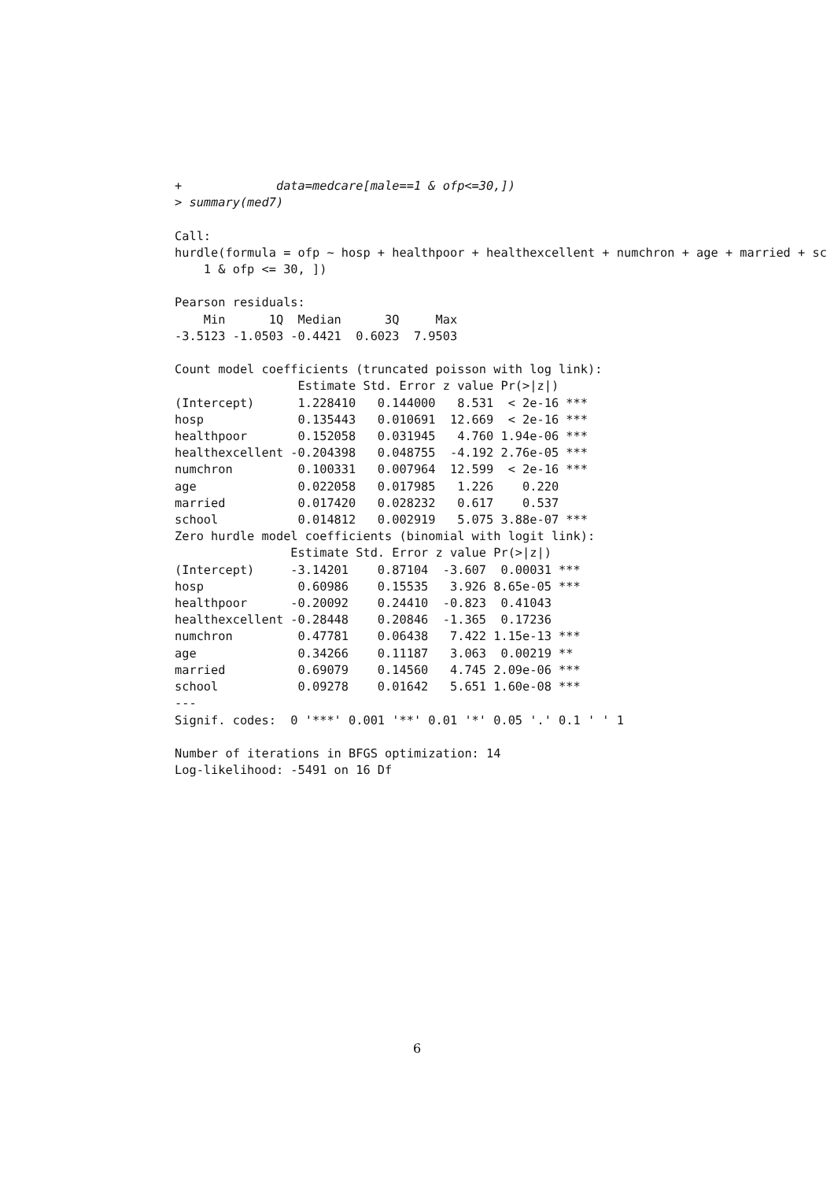+             data=medcare[male==1 & ofp<=30,])
> summary(med7)

Call:
hurdle(formula = ofp ~ hosp + healthpoor + healthexcellent + numchron + age + married + sc
    1 & ofp <= 30, ])

Pearson residuals:
    Min      1Q  Median      3Q     Max
-3.5123 -1.0503 -0.4421  0.6023  7.9503

Count model coefficients (truncated poisson with log link):
                 Estimate Std. Error z value Pr(>|z|)
(Intercept)      1.228410   0.144000   8.531  < 2e-16 ***
hosp             0.135443   0.010691  12.669  < 2e-16 ***
healthpoor       0.152058   0.031945   4.760 1.94e-06 ***
healthexcellent -0.204398   0.048755  -4.192 2.76e-05 ***
numchron         0.100331   0.007964  12.599  < 2e-16 ***
age              0.022058   0.017985   1.226    0.220
married          0.017420   0.028232   0.617    0.537
school           0.014812   0.002919   5.075 3.88e-07 ***
Zero hurdle model coefficients (binomial with logit link):
                Estimate Std. Error z value Pr(>|z|)
(Intercept)     -3.14201    0.87104  -3.607  0.00031 ***
hosp             0.60986    0.15535   3.926 8.65e-05 ***
healthpoor      -0.20092    0.24410  -0.823  0.41043
healthexcellent -0.28448    0.20846  -1.365  0.17236
numchron         0.47781    0.06438   7.422 1.15e-13 ***
age              0.34266    0.11187   3.063  0.00219 **
married          0.69079    0.14560   4.745 2.09e-06 ***
school           0.09278    0.01642   5.651 1.60e-08 ***
---
Signif. codes:  0 '***' 0.001 '**' 0.01 '*' 0.05 '.' 0.1 ' ' 1

Number of iterations in BFGS optimization: 14
Log-likelihood: -5491 on 16 Df
6